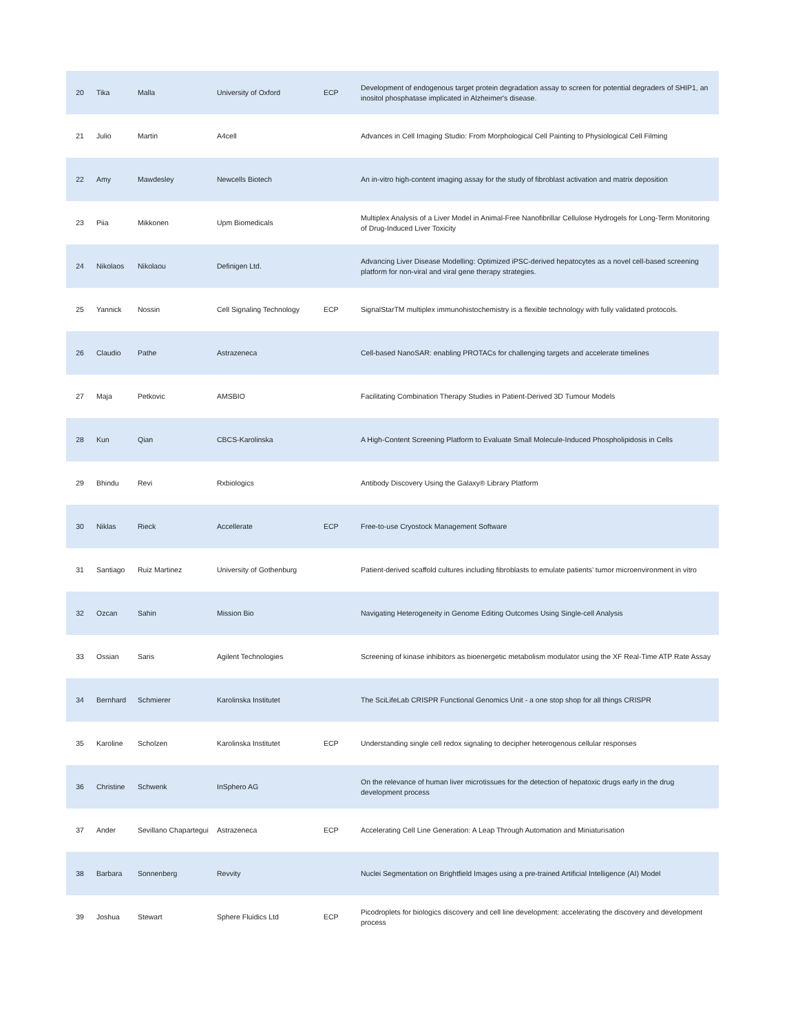| 20 | Tika | Malla | University of Oxford | ECP | Development of endogenous target protein degradation assay to screen for potential degraders of SHIP1, an inositol phosphatase implicated in Alzheimer's disease. |
| 21 | Julio | Martin | A4cell | | Advances in Cell Imaging Studio: From Morphological Cell Painting to Physiological Cell Filming |
| 22 | Amy | Mawdesley | Newcells Biotech | | An in-vitro high-content imaging assay for the study of fibroblast activation and matrix deposition |
| 23 | Piia | Mikkonen | Upm Biomedicals | | Multiplex Analysis of a Liver Model in Animal-Free Nanofibrillar Cellulose Hydrogels for Long-Term Monitoring of Drug-Induced Liver Toxicity |
| 24 | Nikolaos | Nikolaou | Definigen Ltd. | | Advancing Liver Disease Modelling: Optimized iPSC-derived hepatocytes as a novel cell-based screening platform for non-viral and viral gene therapy strategies. |
| 25 | Yannick | Nossin | Cell Signaling Technology | ECP | SignalStarTM multiplex immunohistochemistry is a flexible technology with fully validated protocols. |
| 26 | Claudio | Pathe | Astrazeneca | | Cell-based NanoSAR: enabling PROTACs for challenging targets and accelerate timelines |
| 27 | Maja | Petkovic | AMSBIO | | Facilitating Combination Therapy Studies in Patient-Derived 3D Tumour Models |
| 28 | Kun | Qian | CBCS-Karolinska | | A High-Content Screening Platform to Evaluate Small Molecule-Induced Phospholipidosis in Cells |
| 29 | Bhindu | Revi | Rxbiologics | | Antibody Discovery Using the Galaxy® Library Platform |
| 30 | Niklas | Rieck | Accellerate | ECP | Free-to-use Cryostock Management Software |
| 31 | Santiago | Ruiz Martinez | University of Gothenburg | | Patient-derived scaffold cultures including fibroblasts to emulate patients’ tumor microenvironment in vitro |
| 32 | Ozcan | Sahin | Mission Bio | | Navigating Heterogeneity in Genome Editing Outcomes Using Single-cell Analysis |
| 33 | Ossian | Saris | Agilent Technologies | | Screening of kinase inhibitors as bioenergetic metabolism modulator using the XF Real-Time ATP Rate Assay |
| 34 | Bernhard | Schmierer | Karolinska Institutet | | The SciLifeLab CRISPR Functional Genomics Unit - a one stop shop for all things CRISPR |
| 35 | Karoline | Scholzen | Karolinska Institutet | ECP | Understanding single cell redox signaling to decipher heterogenous cellular responses |
| 36 | Christine | Schwenk | InSphero AG | | On the relevance of human liver microtissues for the detection of hepatoxic drugs early in the drug development process |
| 37 | Ander | Sevillano Chapartegui | Astrazeneca | ECP | Accelerating Cell Line Generation: A Leap Through Automation and Miniaturisation |
| 38 | Barbara | Sonnenberg | Revvity | | Nuclei Segmentation on Brightfield Images using a pre-trained Artificial Intelligence (AI) Model |
| 39 | Joshua | Stewart | Sphere Fluidics Ltd | ECP | Picodroplets for biologics discovery and cell line development: accelerating the discovery and development process |